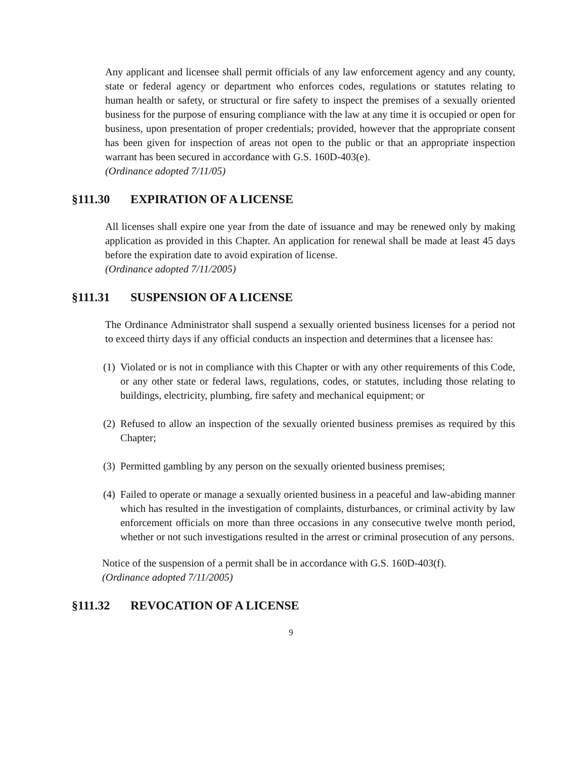Any applicant and licensee shall permit officials of any law enforcement agency and any county, state or federal agency or department who enforces codes, regulations or statutes relating to human health or safety, or structural or fire safety to inspect the premises of a sexually oriented business for the purpose of ensuring compliance with the law at any time it is occupied or open for business, upon presentation of proper credentials; provided, however that the appropriate consent has been given for inspection of areas not open to the public or that an appropriate inspection warrant has been secured in accordance with G.S. 160D-403(e).
(Ordinance adopted 7/11/05)
§111.30 EXPIRATION OF A LICENSE
All licenses shall expire one year from the date of issuance and may be renewed only by making application as provided in this Chapter. An application for renewal shall be made at least 45 days before the expiration date to avoid expiration of license.
(Ordinance adopted 7/11/2005)
§111.31 SUSPENSION OF A LICENSE
The Ordinance Administrator shall suspend a sexually oriented business licenses for a period not to exceed thirty days if any official conducts an inspection and determines that a licensee has:
(1)
Violated or is not in compliance with this Chapter or with any other requirements of this Code, or any other state or federal laws, regulations, codes, or statutes, including those relating to buildings, electricity, plumbing, fire safety and mechanical equipment; or
(2)
Refused to allow an inspection of the sexually oriented business premises as required by this Chapter;
(3)
Permitted gambling by any person on the sexually oriented business premises;
(4)
Failed to operate or manage a sexually oriented business in a peaceful and law-abiding manner which has resulted in the investigation of complaints, disturbances, or criminal activity by law enforcement officials on more than three occasions in any consecutive twelve month period, whether or not such investigations resulted in the arrest or criminal prosecution of any persons.
Notice of the suspension of a permit shall be in accordance with G.S. 160D-403(f).
(Ordinance adopted 7/11/2005)
§111.32 REVOCATION OF A LICENSE
9